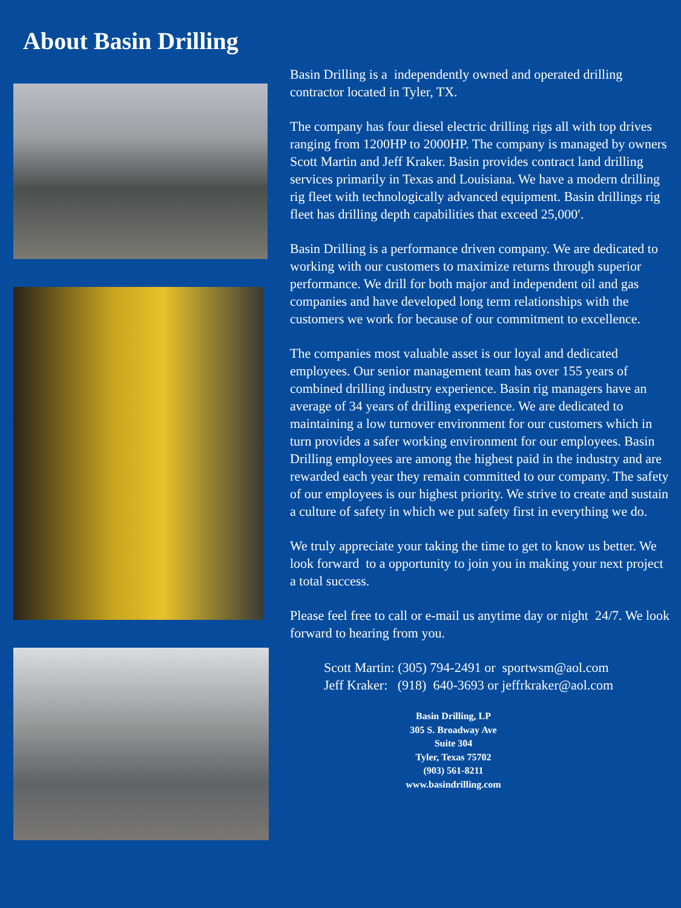About Basin Drilling
Basin Drilling is a independently owned and operated drilling contractor located in Tyler, TX.
The company has four diesel electric drilling rigs all with top drives ranging from 1200HP to 2000HP. The company is managed by owners Scott Martin and Jeff Kraker. Basin provides contract land drilling services primarily in Texas and Louisiana. We have a modern drilling rig fleet with technologically advanced equipment. Basin drillings rig fleet has drilling depth capabilities that exceed 25,000′.
Basin Drilling is a performance driven company. We are dedicated to working with our customers to maximize returns through superior performance. We drill for both major and independent oil and gas companies and have developed long term relationships with the customers we work for because of our commitment to excellence.
The companies most valuable asset is our loyal and dedicated employees. Our senior management team has over 155 years of combined drilling industry experience. Basin rig managers have an average of 34 years of drilling experience. We are dedicated to maintaining a low turnover environment for our customers which in turn provides a safer working environment for our employees. Basin Drilling employees are among the highest paid in the industry and are rewarded each year they remain committed to our company. The safety of our employees is our highest priority. We strive to create and sustain a culture of safety in which we put safety first in everything we do.
We truly appreciate your taking the time to get to know us better. We look forward to a opportunity to join you in making your next project a total success.
Please feel free to call or e-mail us anytime day or night 24/7. We look forward to hearing from you.
Scott Martin: (305) 794-2491 or sportwsm@aol.com
Jeff Kraker: (918) 640-3693 or jeffrkraker@aol.com
Basin Drilling, LP
305 S. Broadway Ave
Suite 304
Tyler, Texas 75702
(903) 561-8211
www.basindrilling.com